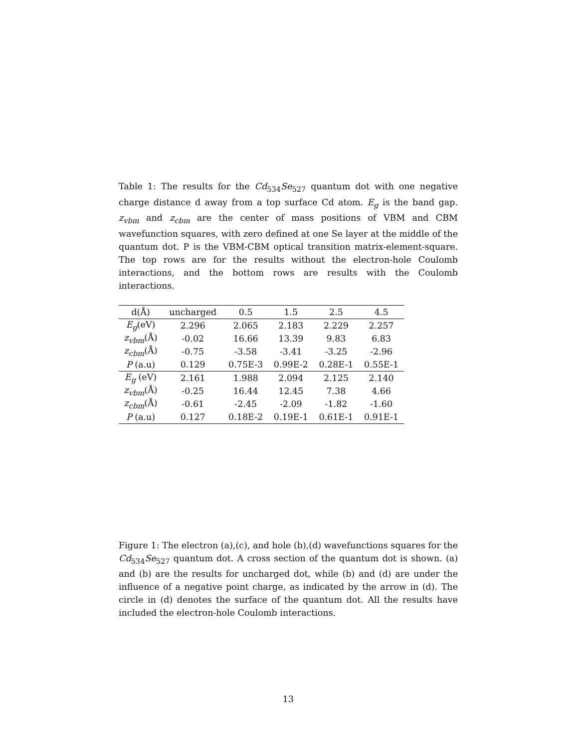Table 1: The results for the Cd<sub>534</sub>Se<sub>527</sub> quantum dot with one negative charge distance d away from a top surface Cd atom. E<sub>g</sub> is the band gap. z<sub>vbm</sub> and z<sub>cbm</sub> are the center of mass positions of VBM and CBM wavefunction squares, with zero defined at one Se layer at the middle of the quantum dot. P is the VBM-CBM optical transition matrix-element-square. The top rows are for the results without the electron-hole Coulomb interactions, and the bottom rows are results with the Coulomb interactions.
| d(Å) | uncharged | 0.5 | 1.5 | 2.5 | 4.5 |
| --- | --- | --- | --- | --- | --- |
| E<sub>g</sub> (eV) | 2.296 | 2.065 | 2.183 | 2.229 | 2.257 |
| z<sub>vbm</sub> (Å) | -0.02 | 16.66 | 13.39 | 9.83 | 6.83 |
| z<sub>cbm</sub> (Å) | -0.75 | -3.58 | -3.41 | -3.25 | -2.96 |
| P (a.u) | 0.129 | 0.75E-3 | 0.99E-2 | 0.28E-1 | 0.55E-1 |
| E<sub>g</sub> (eV) | 2.161 | 1.988 | 2.094 | 2.125 | 2.140 |
| z<sub>vbm</sub> (Å) | -0.25 | 16.44 | 12.45 | 7.38 | 4.66 |
| z<sub>cbm</sub> (Å) | -0.61 | -2.45 | -2.09 | -1.82 | -1.60 |
| P (a.u) | 0.127 | 0.18E-2 | 0.19E-1 | 0.61E-1 | 0.91E-1 |
Figure 1: The electron (a),(c), and hole (b),(d) wavefunctions squares for the Cd<sub>534</sub>Se<sub>527</sub> quantum dot. A cross section of the quantum dot is shown. (a) and (b) are the results for uncharged dot, while (b) and (d) are under the influence of a negative point charge, as indicated by the arrow in (d). The circle in (d) denotes the surface of the quantum dot. All the results have included the electron-hole Coulomb interactions.
13